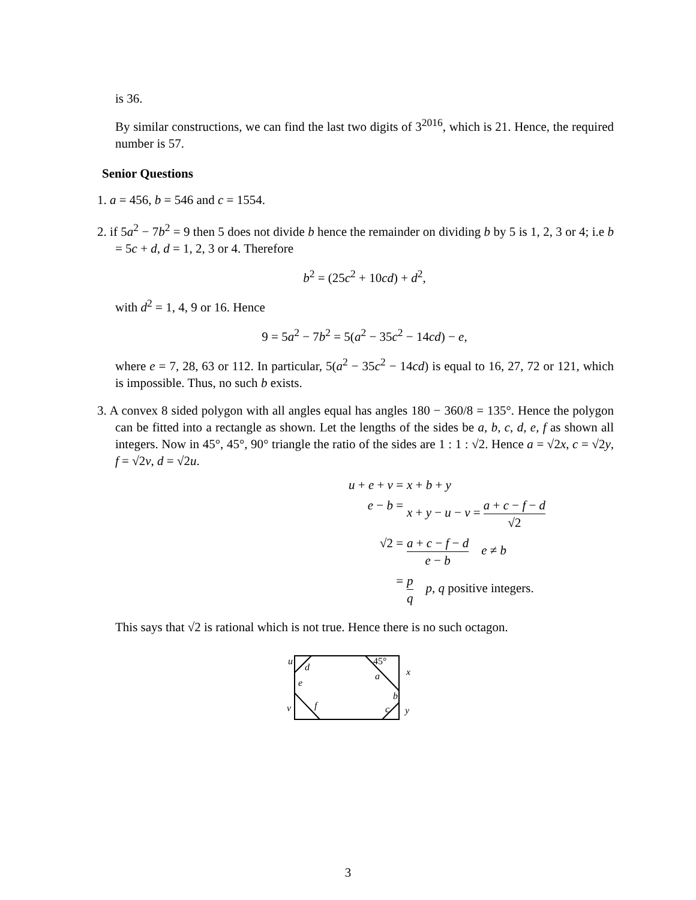is 36.
By similar constructions, we can find the last two digits of 3<sup>2016</sup>, which is 21. Hence, the required number is 57.
Senior Questions
1. a = 456, b = 546 and c = 1554.
2. if 5a<sup>2</sup> − 7b<sup>2</sup> = 9 then 5 does not divide b hence the remainder on dividing b by 5 is 1, 2, 3 or 4; i.e b = 5c + d, d = 1, 2, 3 or 4. Therefore
b<sup>2</sup> = (25c<sup>2</sup> + 10cd) + d<sup>2</sup>,
with d<sup>2</sup> = 1, 4, 9 or 16. Hence
9 = 5a<sup>2</sup> − 7b<sup>2</sup> = 5(a<sup>2</sup> − 35c<sup>2</sup> − 14cd) − e,
where e = 7, 28, 63 or 112. In particular, 5(a<sup>2</sup> − 35c<sup>2</sup> − 14cd) is equal to 16, 27, 72 or 121, which is impossible. Thus, no such b exists.
3. A convex 8 sided polygon with all angles equal has angles 180 − 360/8 = 135°. Hence the polygon can be fitted into a rectangle as shown. Let the lengths of the sides be a, b, c, d, e, f as shown all integers. Now in 45°, 45°, 90° triangle the ratio of the sides are 1 : 1 : √2. Hence a = √2x, c = √2y, f = √2v, d = √2u.
u + e + v =
x + b + y
e − b =
x + y − u − v = a + c − f − d √2
√2 =
a + c − f − d e − b e ≠ b
=
p q p, q positive integers.
This says that √2 is rational which is not true. Hence there is no such octagon.
u
d
e
v
f
45°
a
b
c
x
y
3